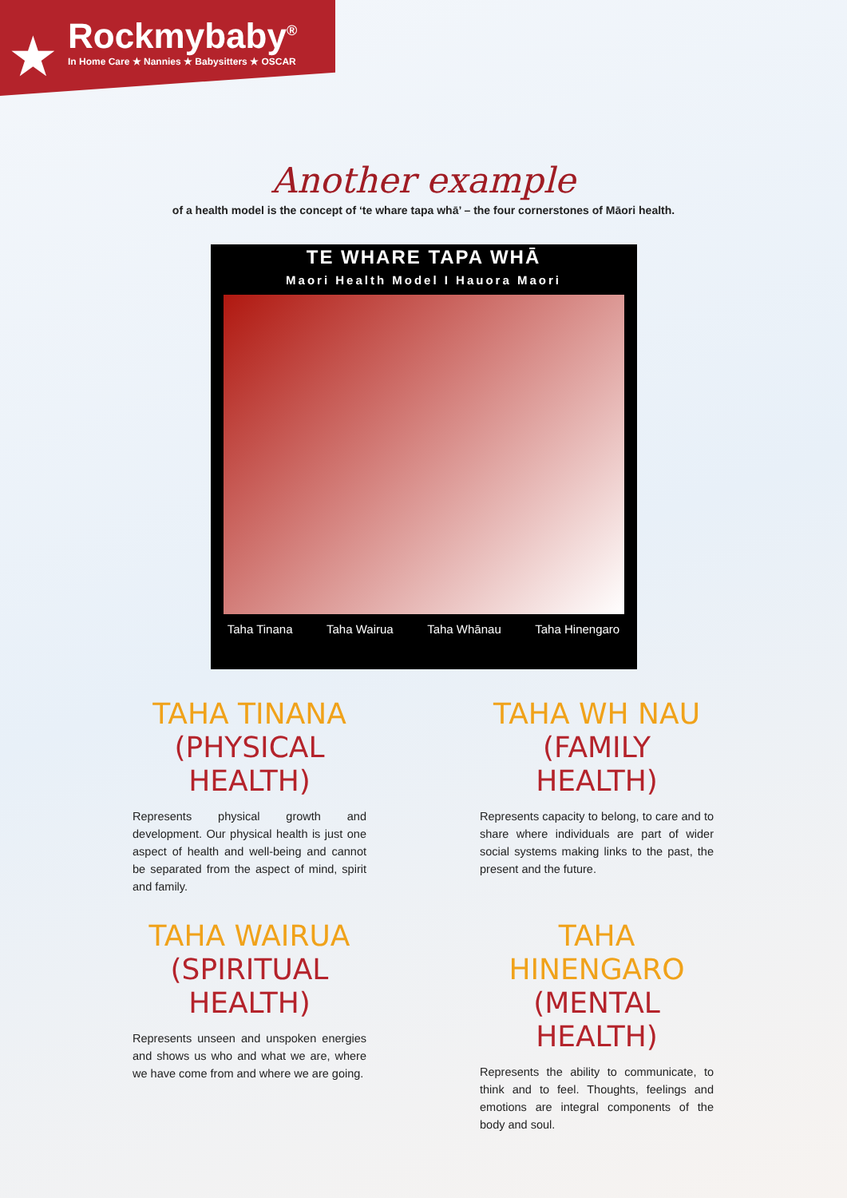★
Rockmybaby<sup>®</sup>
In Home Care ★ Nannies ★ Babysitters ★ OSCAR
Another example
of a health model is the concept of ‘te whare tapa whā’ – the four cornerstones of Māori health.
TE WHARE TAPA WHĀ
Maori Health Model I Hauora Maori
Taha Tinana Taha Wairua Taha Whānau Taha Hinengaro
TAHA TINANA
(PHYSICAL HEALTH)
Represents physical growth and development. Our physical health is just one aspect of health and well-being and cannot be separated from the aspect of mind, spirit and family.
TAHA WH NAU
(FAMILY HEALTH)
Represents capacity to belong, to care and to share where individuals are part of wider social systems making links to the past, the present and the future.
TAHA WAIRUA
(SPIRITUAL HEALTH)
Represents unseen and unspoken energies and shows us who and what we are, where we have come from and where we are going.
TAHA HINENGARO
(MENTAL HEALTH)
Represents the ability to communicate, to think and to feel. Thoughts, feelings and emotions are integral components of the body and soul.